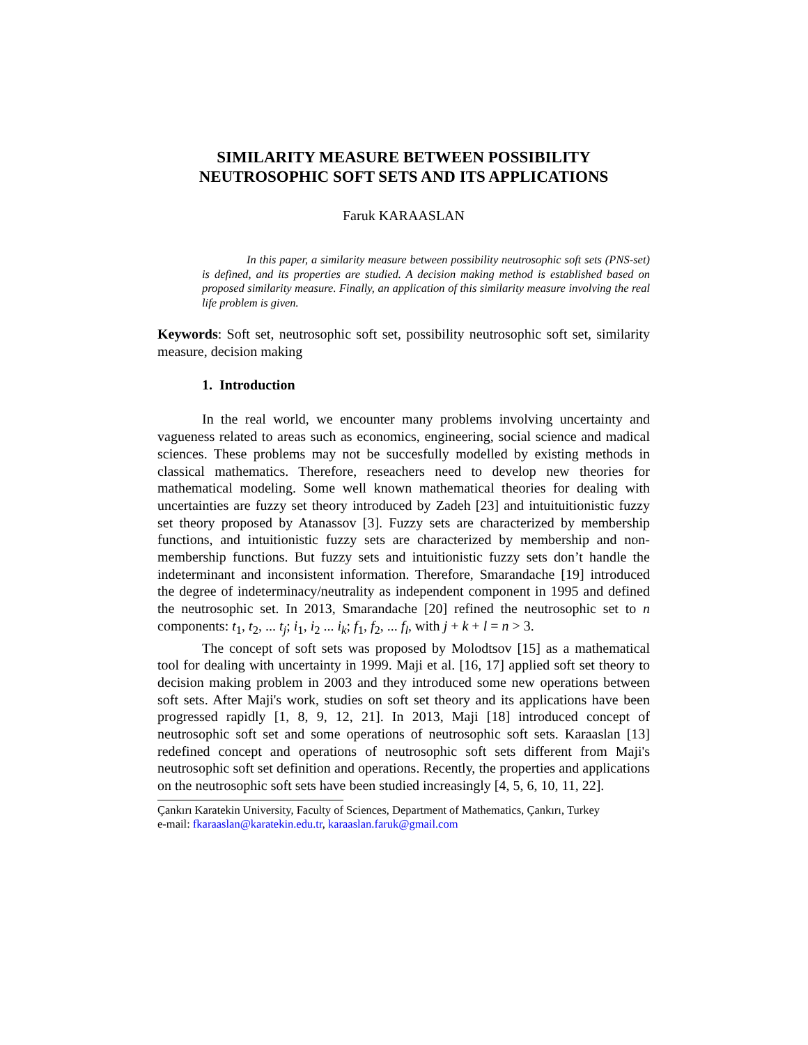SIMILARITY MEASURE BETWEEN POSSIBILITY
NEUTROSOPHIC SOFT SETS AND ITS APPLICATIONS
Faruk KARAASLAN
In this paper, a similarity measure between possibility neutrosophic soft sets (PNS-set) is defined, and its properties are studied. A decision making method is established based on proposed similarity measure. Finally, an application of this similarity measure involving the real life problem is given.
Keywords: Soft set, neutrosophic soft set, possibility neutrosophic soft set, similarity measure, decision making
1. Introduction
In the real world, we encounter many problems involving uncertainty and vagueness related to areas such as economics, engineering, social science and madical sciences. These problems may not be succesfully modelled by existing methods in classical mathematics. Therefore, reseachers need to develop new theories for mathematical modeling. Some well known mathematical theories for dealing with uncertainties are fuzzy set theory introduced by Zadeh [23] and intuituitionistic fuzzy set theory proposed by Atanassov [3]. Fuzzy sets are characterized by membership functions, and intuitionistic fuzzy sets are characterized by membership and non-membership functions. But fuzzy sets and intuitionistic fuzzy sets don’t handle the indeterminant and inconsistent information. Therefore, Smarandache [19] introduced the degree of indeterminacy/neutrality as independent component in 1995 and defined the neutrosophic set. In 2013, Smarandache [20] refined the neutrosophic set to n components: t<sub>1</sub>, t<sub>2</sub>, ... t<sub>j</sub>; i<sub>1</sub>, i<sub>2</sub> ... i<sub>k</sub>; f<sub>1</sub>, f<sub>2</sub>, ... f<sub>l</sub>, with j + k + l = n > 3.
The concept of soft sets was proposed by Molodtsov [15] as a mathematical tool for dealing with uncertainty in 1999. Maji et al. [16, 17] applied soft set theory to decision making problem in 2003 and they introduced some new operations between soft sets. After Maji's work, studies on soft set theory and its applications have been progressed rapidly [1, 8, 9, 12, 21]. In 2013, Maji [18] introduced concept of neutrosophic soft set and some operations of neutrosophic soft sets. Karaaslan [13] redefined concept and operations of neutrosophic soft sets different from Maji's neutrosophic soft set definition and operations. Recently, the properties and applications on the neutrosophic soft sets have been studied increasingly [4, 5, 6, 10, 11, 22].
Çankırı Karatekin University, Faculty of Sciences, Department of Mathematics, Çankırı, Turkey
e-mail: fkaraaslan@karatekin.edu.tr, karaaslan.faruk@gmail.com